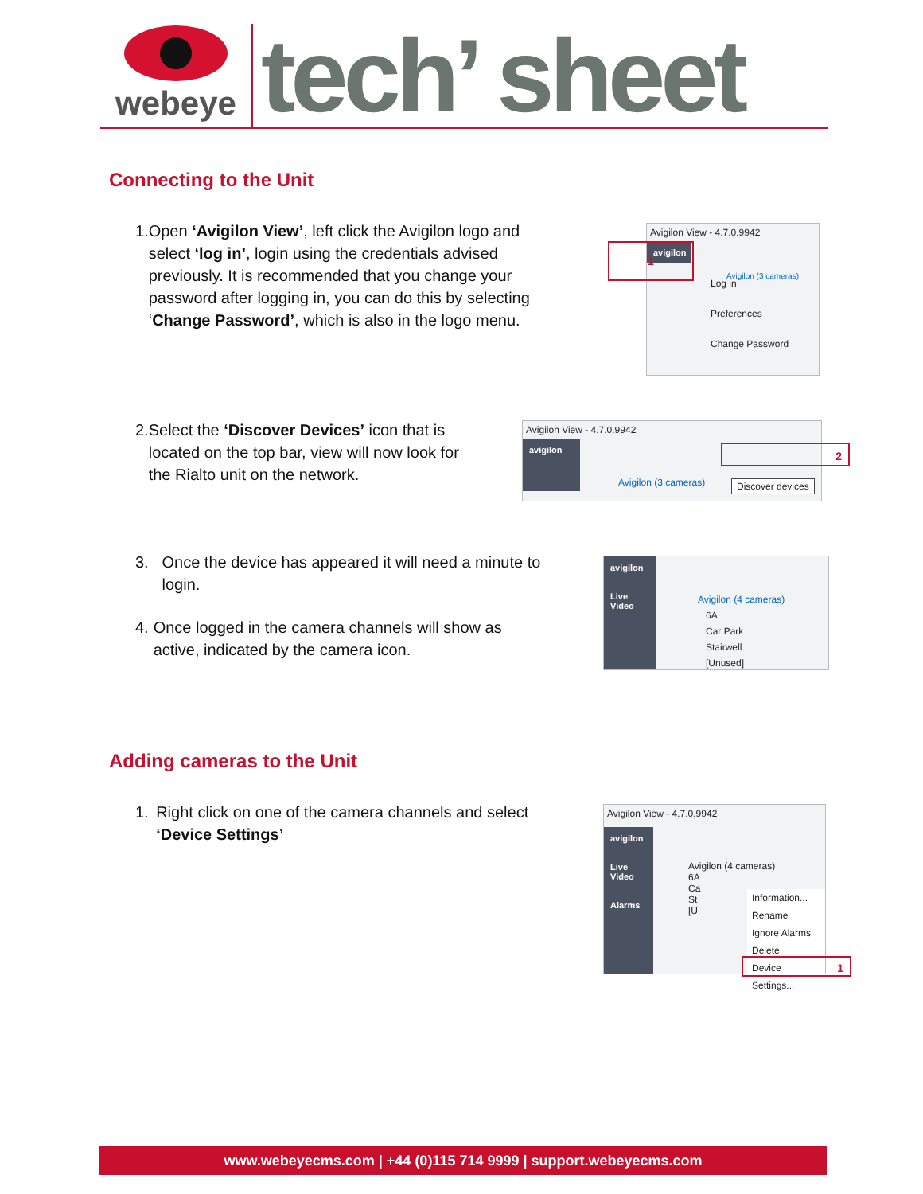webeye
tech’ sheet
Connecting to the Unit
1. Open ‘Avigilon View’, left click the Avigilon logo and select ‘log in’, login using the credentials advised previously. It is recommended that you change your password after logging in, you can do this by selecting ‘Change Password’, which is also in the logo menu.
Avigilon View - 4.7.0.9942
avigilon
Log in
Preferences
Change Password
Avigilon (3 cameras)
1
2. Select the ‘Discover Devices’ icon that is located on the top bar, view will now look for the Rialto unit on the network.
Avigilon View - 4.7.0.9942
avigilon
Avigilon (3 cameras) Discover devices
2
3. Once the device has appeared it will need a minute to login.
4. Once logged in the camera channels will show as active, indicated by the camera icon.
avigilon
Live Video
Avigilon (4 cameras)
6A
Car Park
Stairwell
[Unused]
Adding cameras to the Unit
1. Right click on one of the camera channels and select ‘Device Settings’
Avigilon View - 4.7.0.9942
avigilon
Live Video
Alarms
Avigilon (4 cameras)
6A
Ca
St
[U
Information...
Rename
Ignore Alarms
Delete
Device Settings...
1
www.webeyecms.com | +44 (0)115 714 9999 | support.webeyecms.com